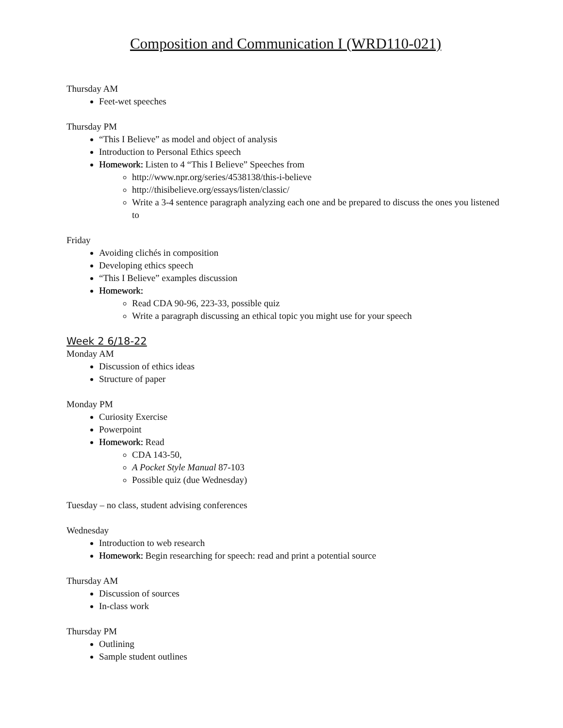Composition and Communication I (WRD110-021)
Thursday AM
Feet-wet speeches
Thursday PM
“This I Believe” as model and object of analysis
Introduction to Personal Ethics speech
Homework: Listen to 4 “This I Believe” Speeches from
http://www.npr.org/series/4538138/this-i-believe
http://thisibelieve.org/essays/listen/classic/
Write a 3-4 sentence paragraph analyzing each one and be prepared to discuss the ones you listened to
Friday
Avoiding clichés in composition
Developing ethics speech
“This I Believe” examples discussion
Homework:
Read CDA 90-96, 223-33, possible quiz
Write a paragraph discussing an ethical topic you might use for your speech
Week 2 6/18-22
Monday AM
Discussion of ethics ideas
Structure of paper
Monday PM
Curiosity Exercise
Powerpoint
Homework: Read
CDA 143-50,
A Pocket Style Manual 87-103
Possible quiz (due Wednesday)
Tuesday – no class, student advising conferences
Wednesday
Introduction to web research
Homework: Begin researching for speech: read and print a potential source
Thursday AM
Discussion of sources
In-class work
Thursday PM
Outlining
Sample student outlines